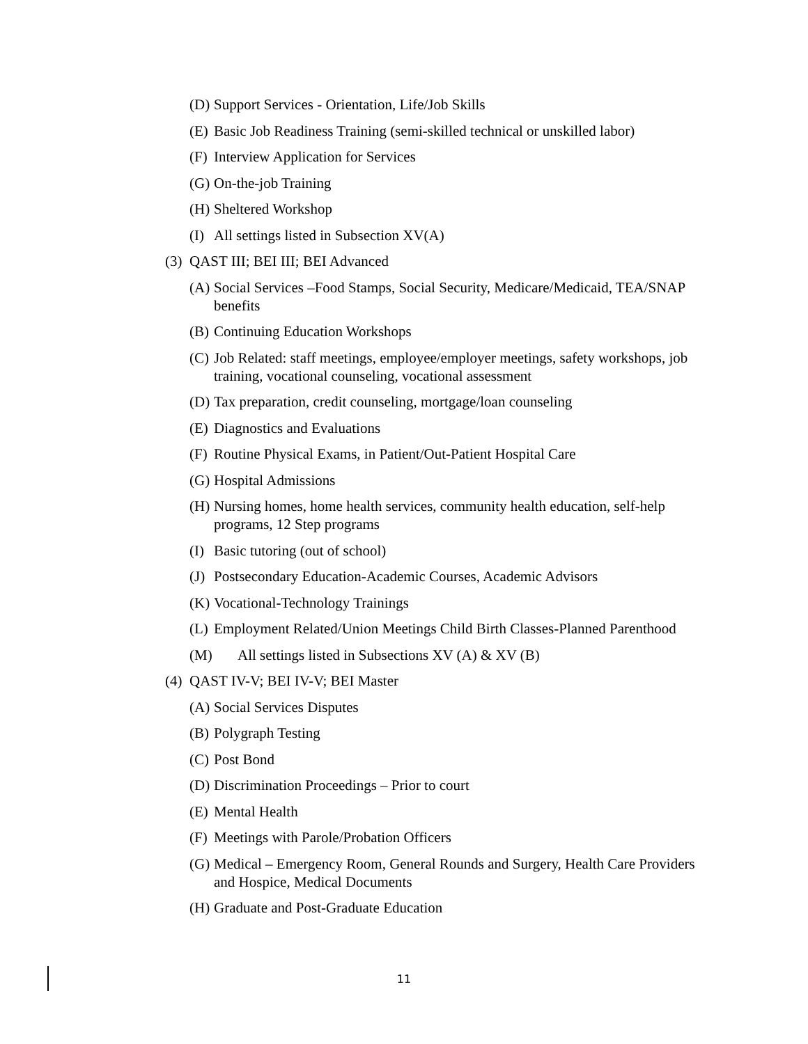(D) Support Services - Orientation, Life/Job Skills
(E) Basic Job Readiness Training (semi-skilled technical or unskilled labor)
(F) Interview Application for Services
(G) On-the-job Training
(H) Sheltered Workshop
(I) All settings listed in Subsection XV(A)
(3) QAST III; BEI III; BEI Advanced
(A) Social Services –Food Stamps, Social Security, Medicare/Medicaid, TEA/SNAP benefits
(B) Continuing Education Workshops
(C) Job Related: staff meetings, employee/employer meetings, safety workshops, job training, vocational counseling, vocational assessment
(D) Tax preparation, credit counseling, mortgage/loan counseling
(E) Diagnostics and Evaluations
(F) Routine Physical Exams, in Patient/Out-Patient Hospital Care
(G) Hospital Admissions
(H) Nursing homes, home health services, community health education, self-help programs, 12 Step programs
(I) Basic tutoring (out of school)
(J) Postsecondary Education-Academic Courses, Academic Advisors
(K) Vocational-Technology Trainings
(L) Employment Related/Union Meetings Child Birth Classes-Planned Parenthood
(M) All settings listed in Subsections XV (A) & XV (B)
(4) QAST IV-V; BEI IV-V; BEI Master
(A) Social Services Disputes
(B) Polygraph Testing
(C) Post Bond
(D) Discrimination Proceedings – Prior to court
(E) Mental Health
(F) Meetings with Parole/Probation Officers
(G) Medical – Emergency Room, General Rounds and Surgery, Health Care Providers and Hospice, Medical Documents
(H) Graduate and Post-Graduate Education
11